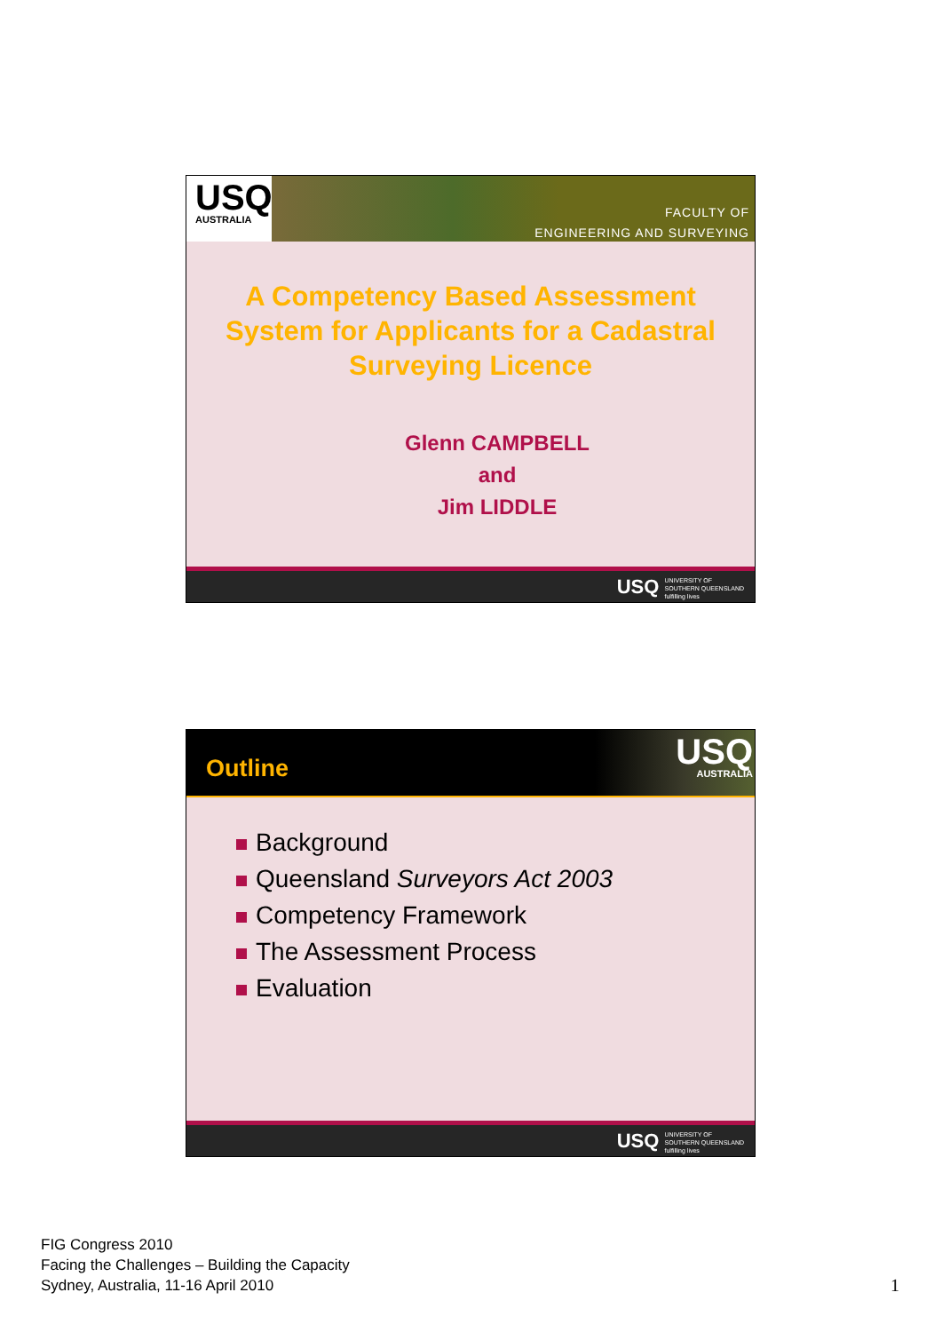USQ
AUSTRALIA
FACULTY OF
ENGINEERING AND SURVEYING
A Competency Based Assessment System for Applicants for a Cadastral Surveying Licence
Glenn CAMPBELL
and
Jim LIDDLE
USQ UNIVERSITY OF
SOUTHERN QUEENSLAND
fulfilling lives
Outline
USQ
AUSTRALIA
Background
Queensland Surveyors Act 2003
Competency Framework
The Assessment Process
Evaluation
USQ UNIVERSITY OF
SOUTHERN QUEENSLAND
fulfilling lives
FIG Congress 2010
Facing the Challenges – Building the Capacity
Sydney, Australia, 11-16 April 2010
1